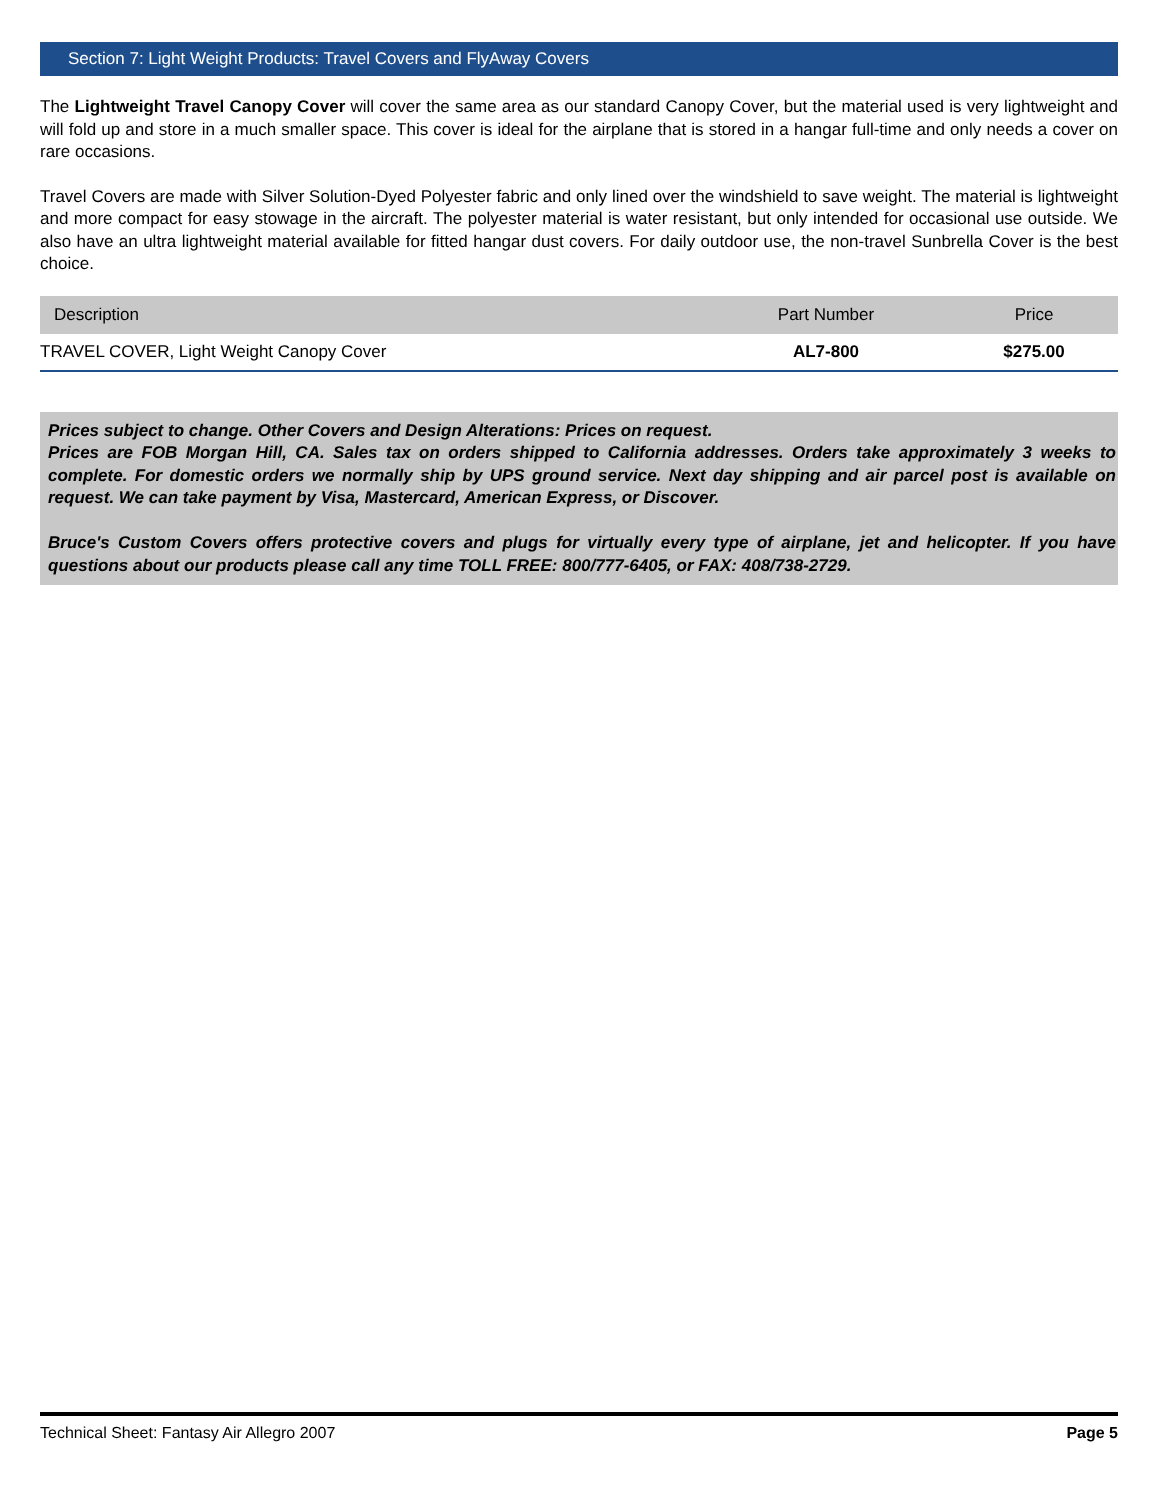Section 7: Light Weight Products: Travel Covers and FlyAway Covers
The Lightweight Travel Canopy Cover will cover the same area as our standard Canopy Cover, but the material used is very lightweight and will fold up and store in a much smaller space. This cover is ideal for the airplane that is stored in a hangar full-time and only needs a cover on rare occasions.
Travel Covers are made with Silver Solution-Dyed Polyester fabric and only lined over the windshield to save weight. The material is lightweight and more compact for easy stowage in the aircraft. The polyester material is water resistant, but only intended for occasional use outside. We also have an ultra lightweight material available for fitted hangar dust covers. For daily outdoor use, the non-travel Sunbrella Cover is the best choice.
| Description | Part Number | Price |
| --- | --- | --- |
| TRAVEL COVER, Light Weight Canopy Cover | AL7-800 | $275.00 |
Prices subject to change. Other Covers and Design Alterations: Prices on request.
Prices are FOB Morgan Hill, CA. Sales tax on orders shipped to California addresses. Orders take approximately 3 weeks to complete. For domestic orders we normally ship by UPS ground service. Next day shipping and air parcel post is available on request. We can take payment by Visa, Mastercard, American Express, or Discover.
Bruce's Custom Covers offers protective covers and plugs for virtually every type of airplane, jet and helicopter. If you have questions about our products please call any time TOLL FREE: 800/777-6405, or FAX: 408/738-2729.
Technical Sheet: Fantasy Air Allegro 2007 Page 5